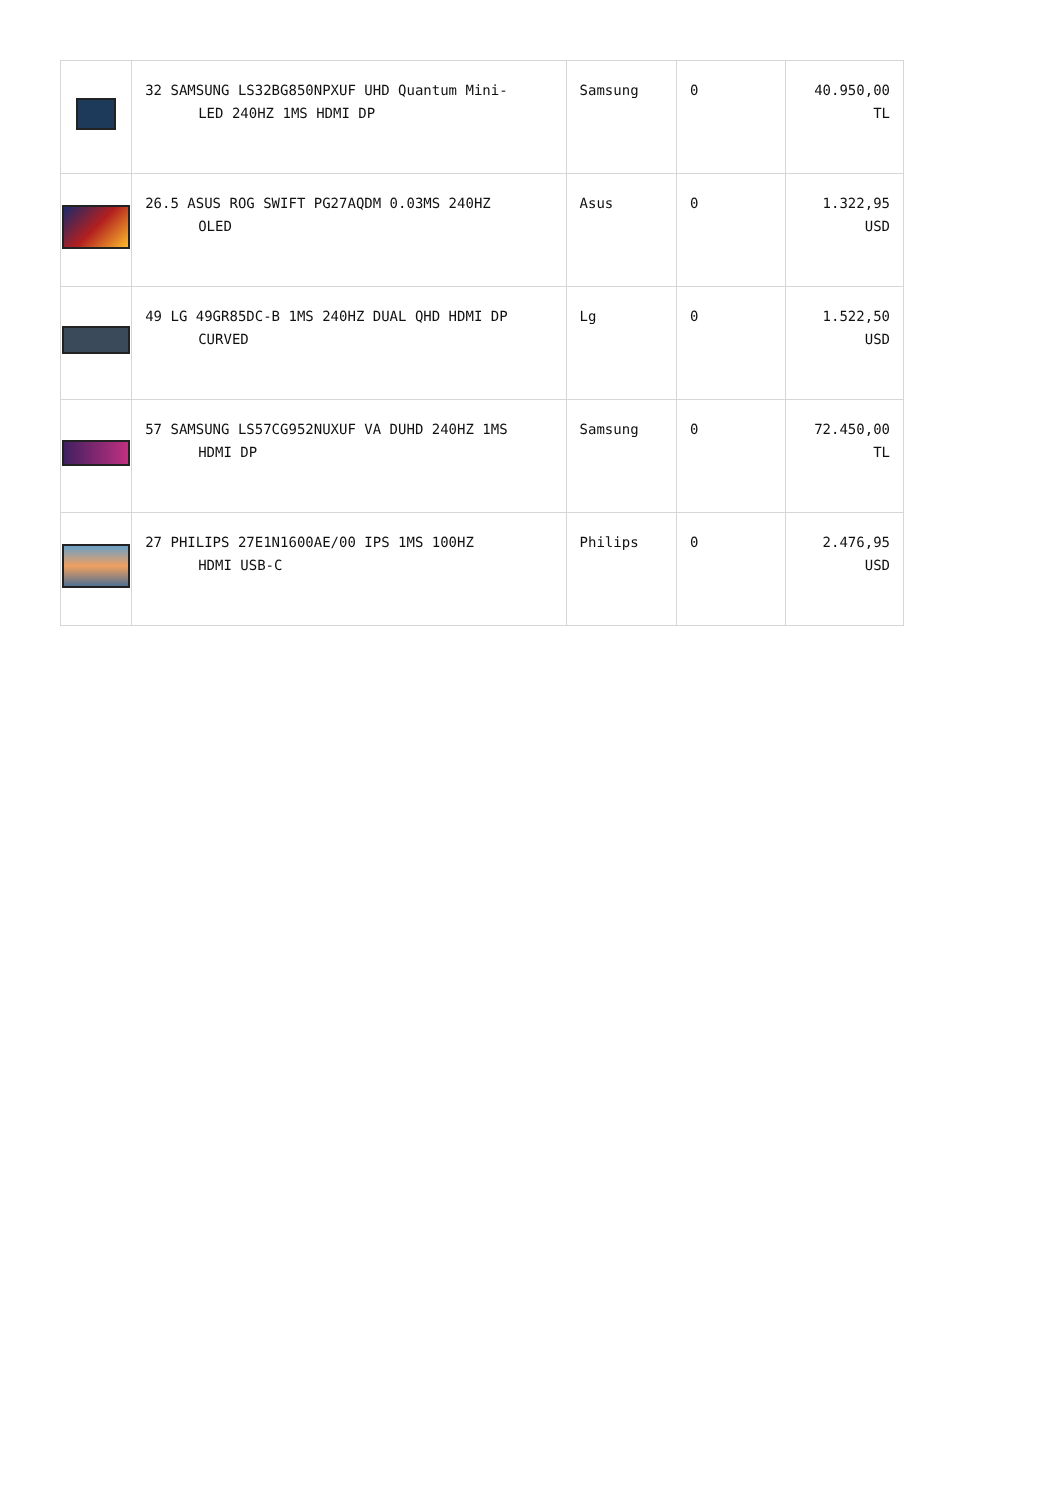| | 32 SAMSUNG LS32BG850NPXUF UHD Quantum Mini- LED 240HZ 1MS HDMI DP | Samsung | 0 | 40.950,00 TL |
| | 26.5 ASUS ROG SWIFT PG27AQDM 0.03MS 240HZ OLED | Asus | 0 | 1.322,95 USD |
| | 49 LG 49GR85DC-B 1MS 240HZ DUAL QHD HDMI DP CURVED | Lg | 0 | 1.522,50 USD |
| | 57 SAMSUNG LS57CG952NUXUF VA DUHD 240HZ 1MS HDMI DP | Samsung | 0 | 72.450,00 TL |
| | 27 PHILIPS 27E1N1600AE/00 IPS 1MS 100HZ HDMI USB-C | Philips | 0 | 2.476,95 USD |